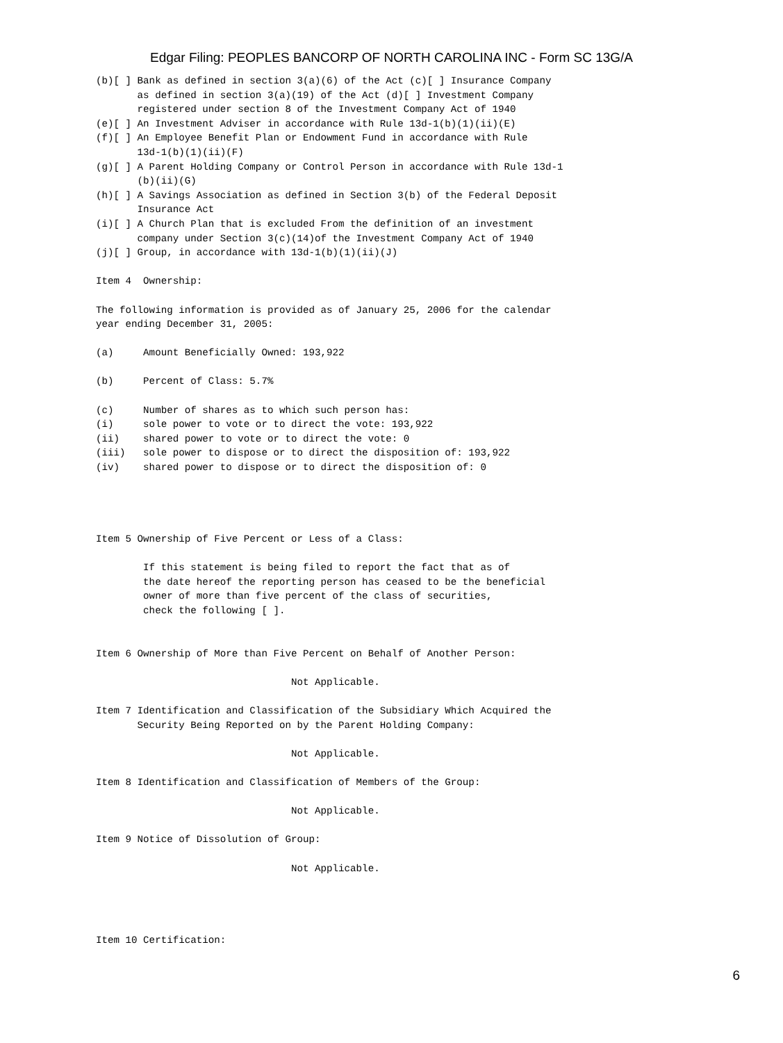Edgar Filing: PEOPLES BANCORP OF NORTH CAROLINA INC - Form SC 13G/A
(b)[ ] Bank as defined in section 3(a)(6) of the Act (c)[ ] Insurance Company
       as defined in section 3(a)(19) of the Act (d)[ ] Investment Company
       registered under section 8 of the Investment Company Act of 1940
(e)[ ] An Investment Adviser in accordance with Rule 13d-1(b)(1)(ii)(E)
(f)[ ] An Employee Benefit Plan or Endowment Fund in accordance with Rule
       13d-1(b)(1)(ii)(F)
(g)[ ] A Parent Holding Company or Control Person in accordance with Rule 13d-1
       (b)(ii)(G)
(h)[ ] A Savings Association as defined in Section 3(b) of the Federal Deposit
       Insurance Act
(i)[ ] A Church Plan that is excluded From the definition of an investment
       company under Section 3(c)(14)of the Investment Company Act of 1940
(j)[ ] Group, in accordance with 13d-1(b)(1)(ii)(J)

Item 4  Ownership:

The following information is provided as of January 25, 2006 for the calendar
year ending December 31, 2005:

(a)     Amount Beneficially Owned: 193,922

(b)     Percent of Class: 5.7%

(c)     Number of shares as to which such person has:
(i)     sole power to vote or to direct the vote: 193,922
(ii)    shared power to vote or to direct the vote: 0
(iii)   sole power to dispose or to direct the disposition of: 193,922
(iv)    shared power to dispose or to direct the disposition of: 0




Item 5 Ownership of Five Percent or Less of a Class:

        If this statement is being filed to report the fact that as of
        the date hereof the reporting person has ceased to be the beneficial
        owner of more than five percent of the class of securities,
        check the following [ ].


Item 6 Ownership of More than Five Percent on Behalf of Another Person:

                                 Not Applicable.

Item 7 Identification and Classification of the Subsidiary Which Acquired the
       Security Being Reported on by the Parent Holding Company:

                                 Not Applicable.

Item 8 Identification and Classification of Members of the Group:

                                 Not Applicable.

Item 9 Notice of Dissolution of Group:

                                 Not Applicable.




Item 10 Certification:
6